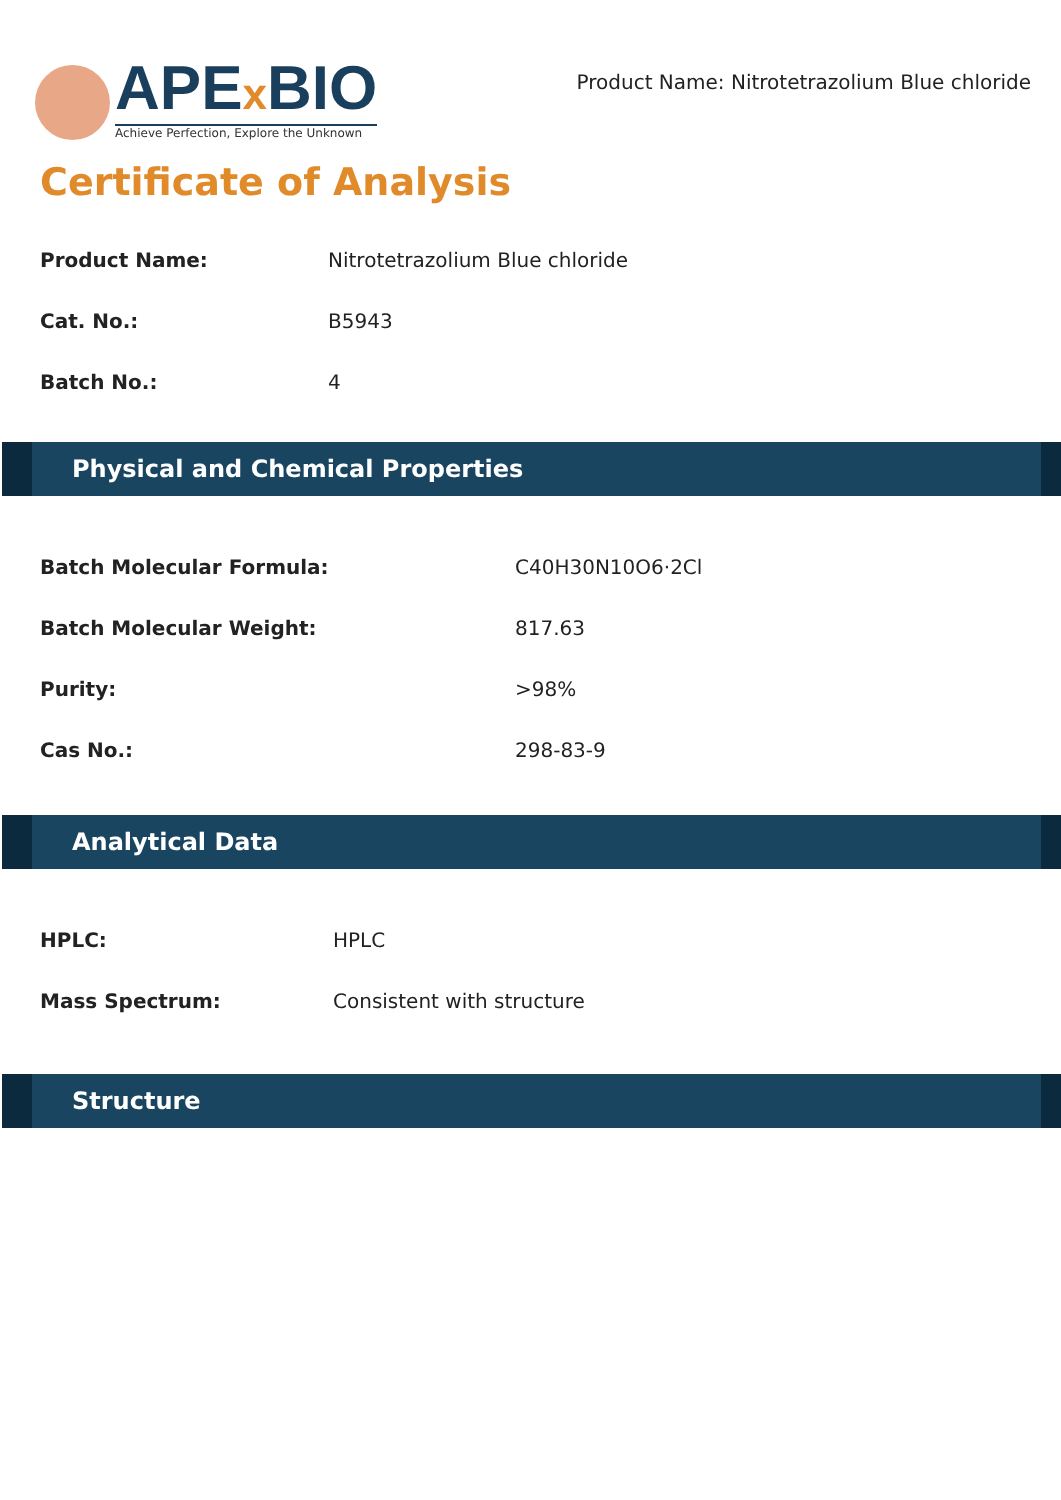APEx BIO
Achieve Perfection, Explore the Unknown
Product Name: Nitrotetrazolium Blue chloride
Certificate of Analysis
| Product Name: | Nitrotetrazolium Blue chloride |
| Cat. No.: | B5943 |
| Batch No.: | 4 |
Physical and Chemical Properties
| Batch Molecular Formula: | C40H30N10O6·2Cl |
| Batch Molecular Weight: | 817.63 |
| Purity: | >98% |
| Cas No.: | 298-83-9 |
Analytical Data
| HPLC: | HPLC |
| Mass Spectrum: | Consistent with structure |
Structure